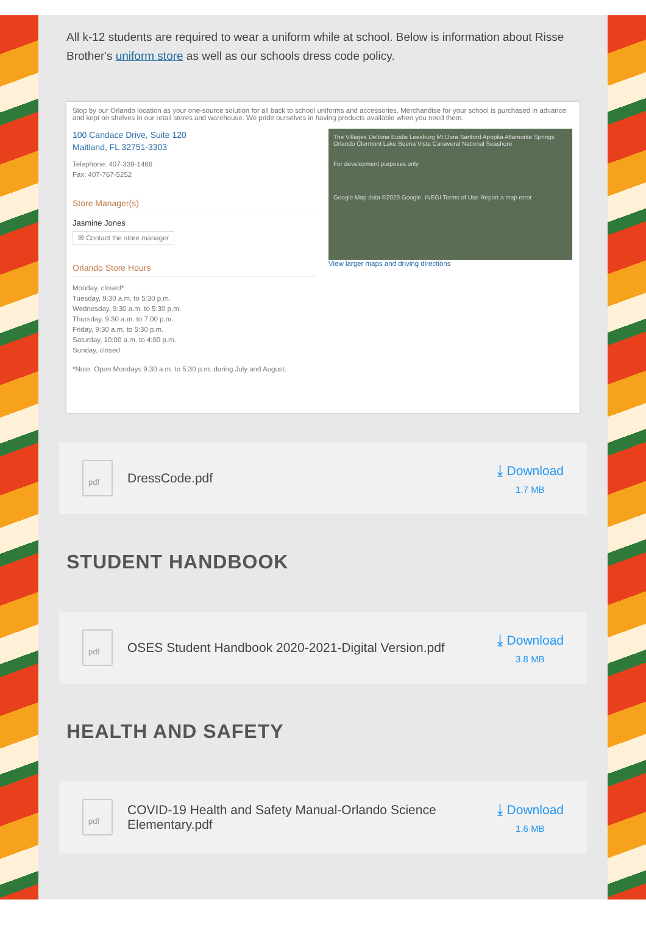All k-12 students are required to wear a uniform while at school. Below is information about Risse Brother's uniform store as well as our schools dress code policy.
Stop by our Orlando location as your one-source solution for all back to school uniforms and accessories. Merchandise for your school is purchased in advance and kept on shelves in our retail stores and warehouse. We pride ourselves in having products available when you need them.
100 Candace Drive, Suite 120
Maitland, FL 32751-3303
Telephone: 407-339-1486
Fax: 407-767-5252
Store Manager(s)
Jasmine Jones
✉ Contact the store manager
Orlando Store Hours
Monday, closed*
Tuesday, 9:30 a.m. to 5:30 p.m.
Wednesday, 9:30 a.m. to 5:30 p.m.
Thursday, 9:30 a.m. to 7:00 p.m.
Friday, 9:30 a.m. to 5:30 p.m.
Saturday, 10:00 a.m. to 4:00 p.m.
Sunday, closed
*Note: Open Mondays 9:30 a.m. to 5:30 p.m. during July and August.
The Villages Deltona Eustis Leesburg Mt Dora Sanford Apopka Altamonte Springs Orlando Clermont Lake Buena Vista Canaveral National Seashore
For development purposes only
Google Map data ©2020 Google, INEGI Terms of Use Report a map error
View larger maps and driving directions
pdf
DressCode.pdf ⤓ Download
1.7 MB
STUDENT HANDBOOK
pdf
OSES Student Handbook 2020-2021-Digital Version.pdf
⤓ Download
3.8 MB
HEALTH AND SAFETY
pdf
COVID-19 Health and Safety Manual-Orlando Science Elementary.pdf
⤓ Download
1.6 MB